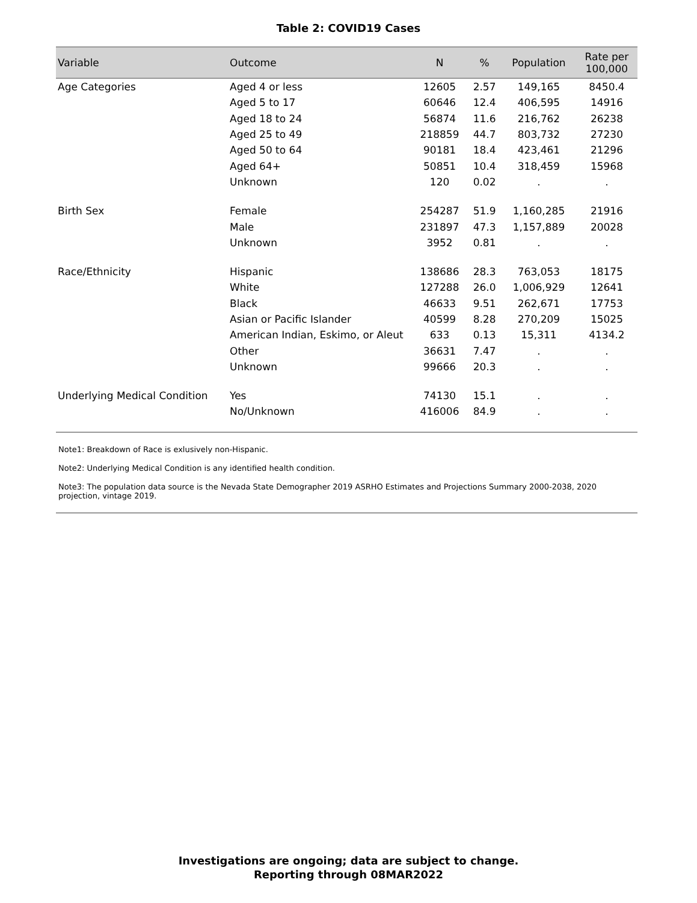Table 2: COVID19 Cases
| Variable | Outcome | N | % | Population | Rate per 100,000 |
| --- | --- | --- | --- | --- | --- |
| Age Categories | Aged 4 or less | 12605 | 2.57 | 149,165 | 8450.4 |
| | Aged 5 to 17 | 60646 | 12.4 | 406,595 | 14916 |
| | Aged 18 to 24 | 56874 | 11.6 | 216,762 | 26238 |
| | Aged 25 to 49 | 218859 | 44.7 | 803,732 | 27230 |
| | Aged 50 to 64 | 90181 | 18.4 | 423,461 | 21296 |
| | Aged 64+ | 50851 | 10.4 | 318,459 | 15968 |
| | Unknown | 120 | 0.02 | . | . |
| Birth Sex | Female | 254287 | 51.9 | 1,160,285 | 21916 |
| | Male | 231897 | 47.3 | 1,157,889 | 20028 |
| | Unknown | 3952 | 0.81 | . | . |
| Race/Ethnicity | Hispanic | 138686 | 28.3 | 763,053 | 18175 |
| | White | 127288 | 26.0 | 1,006,929 | 12641 |
| | Black | 46633 | 9.51 | 262,671 | 17753 |
| | Asian or Pacific Islander | 40599 | 8.28 | 270,209 | 15025 |
| | American Indian, Eskimo, or Aleut | 633 | 0.13 | 15,311 | 4134.2 |
| | Other | 36631 | 7.47 | . | . |
| | Unknown | 99666 | 20.3 | . | . |
| Underlying Medical Condition | Yes | 74130 | 15.1 | . | . |
| | No/Unknown | 416006 | 84.9 | . | . |
Note1: Breakdown of Race is exlusively non-Hispanic.
Note2: Underlying Medical Condition is any identified health condition.
Note3: The population data source is the Nevada State Demographer 2019 ASRHO Estimates and Projections Summary 2000-2038, 2020 projection, vintage 2019.
Investigations are ongoing; data are subject to change.
Reporting through 08MAR2022